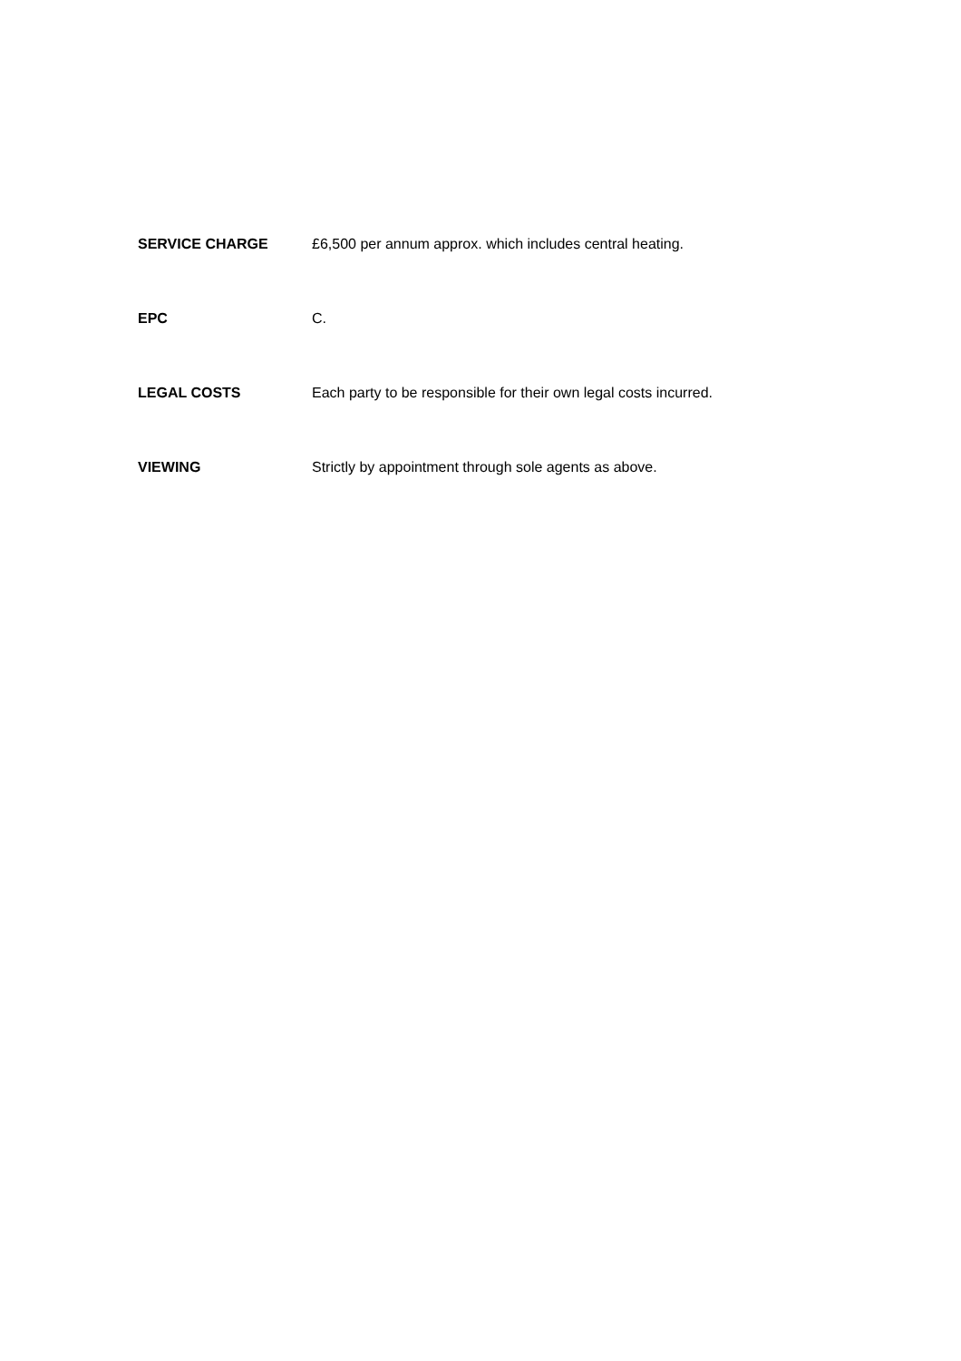SERVICE CHARGE £6,500 per annum approx. which includes central heating.
EPC C.
LEGAL COSTS Each party to be responsible for their own legal costs incurred.
VIEWING Strictly by appointment through sole agents as above.